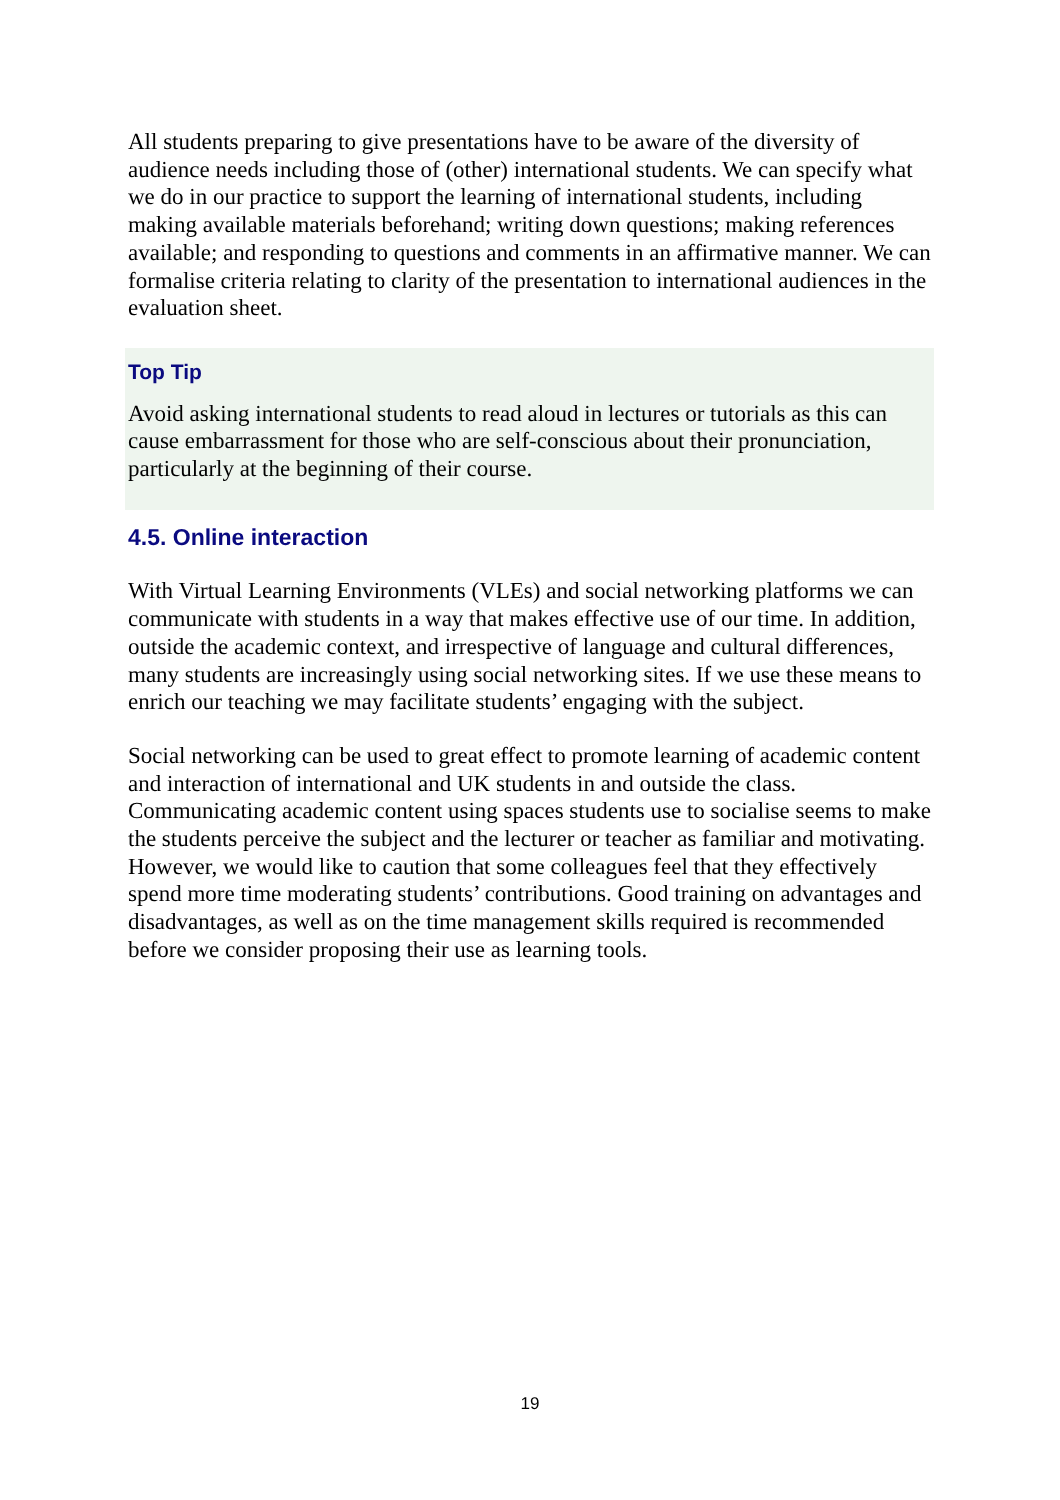All students preparing to give presentations have to be aware of the diversity of audience needs including those of (other) international students. We can specify what we do in our practice to support the learning of international students, including making available materials beforehand; writing down questions; making references available; and responding to questions and comments in an affirmative manner. We can formalise criteria relating to clarity of the presentation to international audiences in the evaluation sheet.
Top Tip
Avoid asking international students to read aloud in lectures or tutorials as this can cause embarrassment for those who are self-conscious about their pronunciation, particularly at the beginning of their course.
4.5. Online interaction
With Virtual Learning Environments (VLEs) and social networking platforms we can communicate with students in a way that makes effective use of our time. In addition, outside the academic context, and irrespective of language and cultural differences, many students are increasingly using social networking sites. If we use these means to enrich our teaching we may facilitate students’ engaging with the subject.
Social networking can be used to great effect to promote learning of academic content and interaction of international and UK students in and outside the class. Communicating academic content using spaces students use to socialise seems to make the students perceive the subject and the lecturer or teacher as familiar and motivating. However, we would like to caution that some colleagues feel that they effectively spend more time moderating students’ contributions. Good training on advantages and disadvantages, as well as on the time management skills required is recommended before we consider proposing their use as learning tools.
19